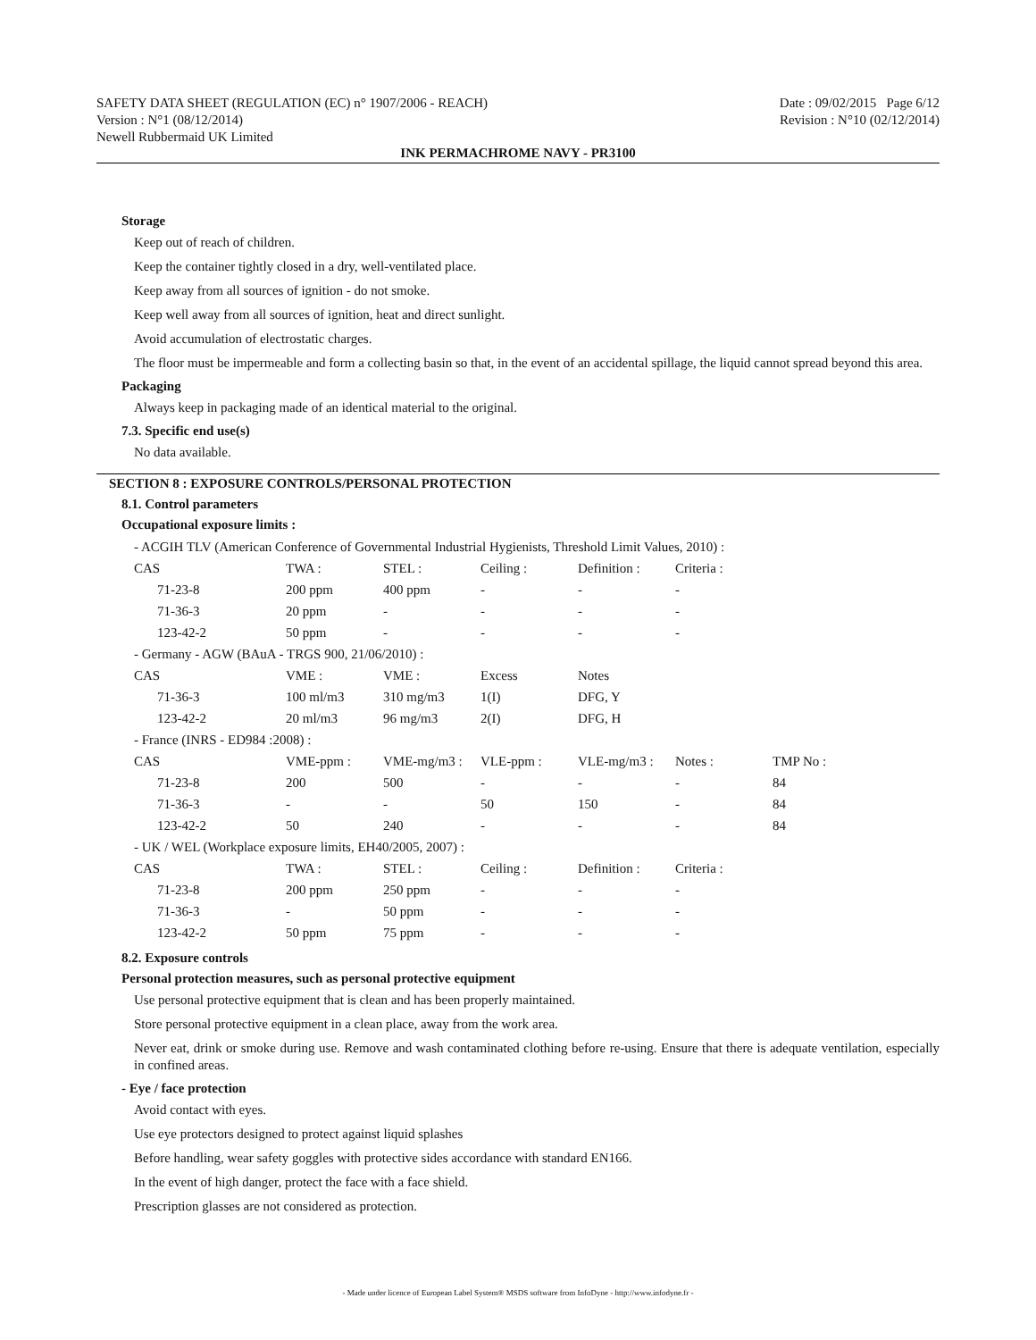SAFETY DATA SHEET (REGULATION (EC) n° 1907/2006 - REACH)
Version : N°1 (08/12/2014)
Newell Rubbermaid UK Limited
Date : 09/02/2015 Page 6/12
Revision : N°10 (02/12/2014)
INK PERMACHROME NAVY - PR3100
Storage
Keep out of reach of children.
Keep the container tightly closed in a dry, well-ventilated place.
Keep away from all sources of ignition - do not smoke.
Keep well away from all sources of ignition, heat and direct sunlight.
Avoid accumulation of electrostatic charges.
The floor must be impermeable and form a collecting basin so that, in the event of an accidental spillage, the liquid cannot spread beyond this area.
Packaging
Always keep in packaging made of an identical material to the original.
7.3. Specific end use(s)
No data available.
SECTION 8 : EXPOSURE CONTROLS/PERSONAL PROTECTION
8.1. Control parameters
Occupational exposure limits :
| - ACGIH TLV (American Conference of Governmental Industrial Hygienists, Threshold Limit Values, 2010) : | | | | | | |
| CAS | TWA : | STEL : | Ceiling : | Definition : | Criteria : | |
| 71-23-8 | 200 ppm | 400 ppm | - | - | - | |
| 71-36-3 | 20 ppm | - | - | - | - | |
| 123-42-2 | 50 ppm | - | - | - | - | |
| - Germany - AGW (BAuA - TRGS 900, 21/06/2010) : | | | | | | |
| CAS | VME : | VME : | Excess | Notes | | |
| 71-36-3 | 100 ml/m3 | 310 mg/m3 | 1(I) | DFG, Y | | |
| 123-42-2 | 20 ml/m3 | 96 mg/m3 | 2(I) | DFG, H | | |
| - France (INRS - ED984 :2008) : | | | | | | |
| CAS | VME-ppm : | VME-mg/m3 : | VLE-ppm : | VLE-mg/m3 : | Notes : | TMP No : |
| 71-23-8 | 200 | 500 | - | - | - | 84 |
| 71-36-3 | - | - | 50 | 150 | - | 84 |
| 123-42-2 | 50 | 240 | - | - | - | 84 |
| - UK / WEL (Workplace exposure limits, EH40/2005, 2007) : | | | | | | |
| CAS | TWA : | STEL : | Ceiling : | Definition : | Criteria : | |
| 71-23-8 | 200 ppm | 250 ppm | - | - | - | |
| 71-36-3 | - | 50 ppm | - | - | - | |
| 123-42-2 | 50 ppm | 75 ppm | - | - | - | |
8.2. Exposure controls
Personal protection measures, such as personal protective equipment
Use personal protective equipment that is clean and has been properly maintained.
Store personal protective equipment in a clean place, away from the work area.
Never eat, drink or smoke during use. Remove and wash contaminated clothing before re-using. Ensure that there is adequate ventilation, especially in confined areas.
- Eye / face protection
Avoid contact with eyes.
Use eye protectors designed to protect against liquid splashes
Before handling, wear safety goggles with protective sides accordance with standard EN166.
In the event of high danger, protect the face with a face shield.
Prescription glasses are not considered as protection.
- Made under licence of European Label System® MSDS software from InfoDyne - http://www.infodyne.fr -